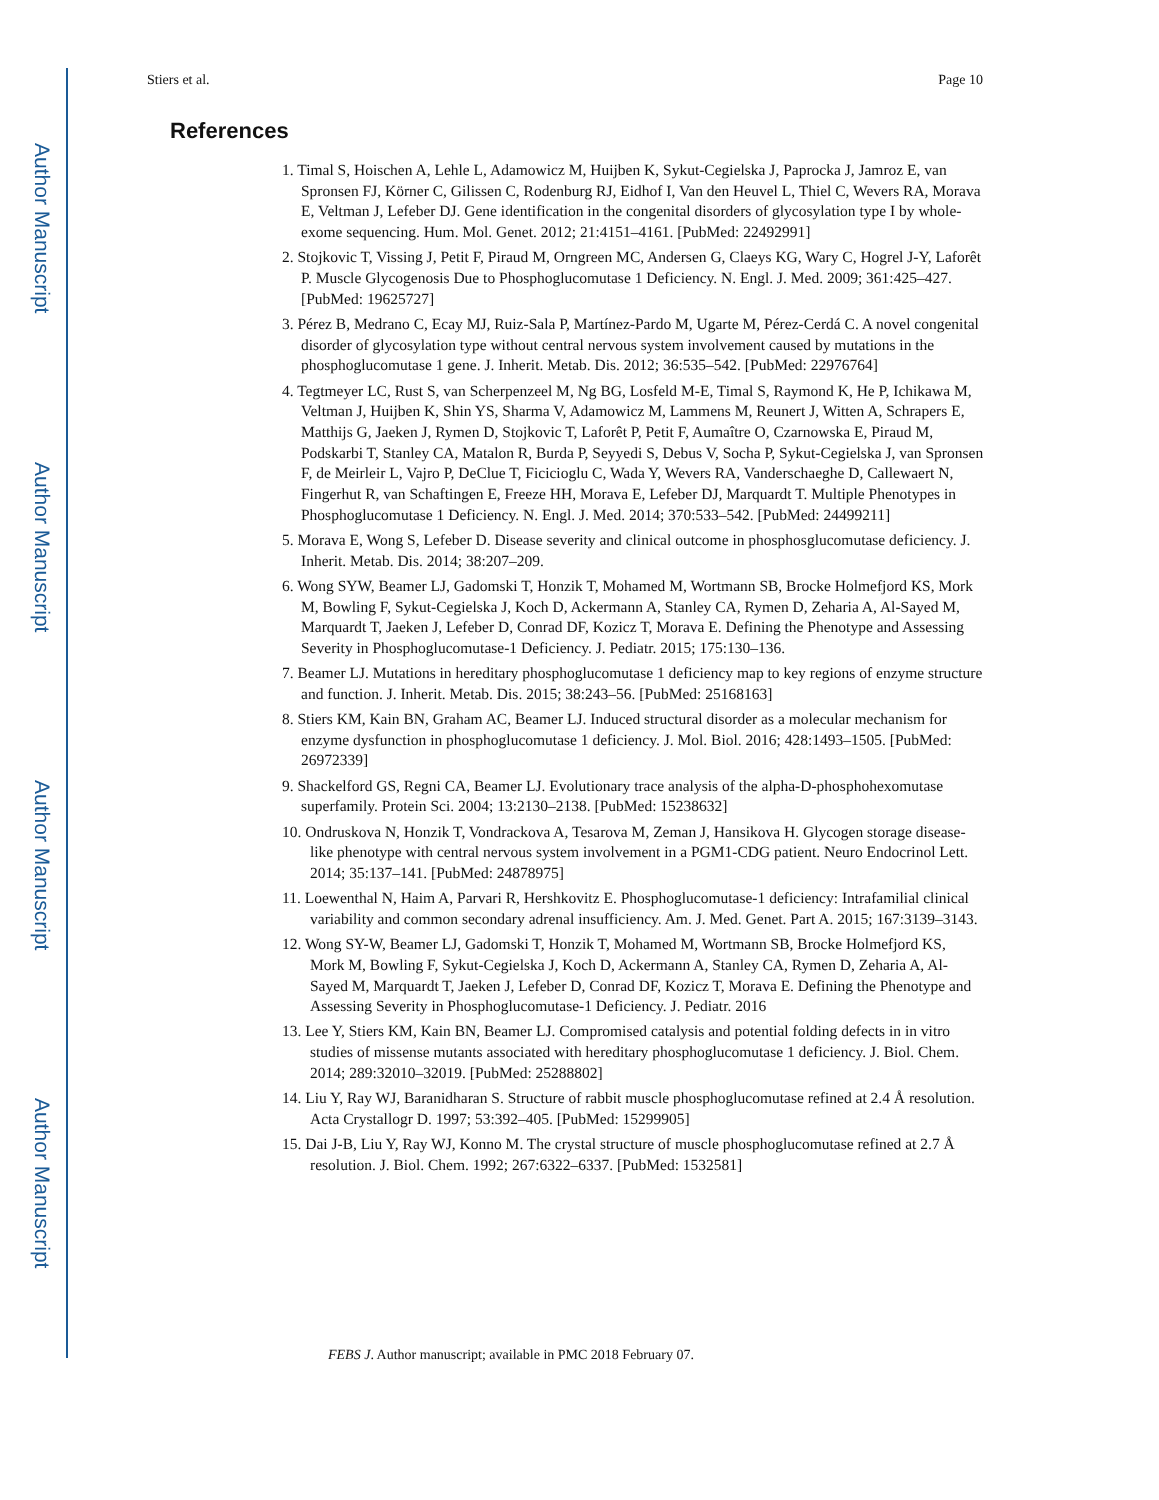Author Manuscript
Author Manuscript
Author Manuscript
Author Manuscript
Stiers et al. Page 10
References
1. Timal S, Hoischen A, Lehle L, Adamowicz M, Huijben K, Sykut-Cegielska J, Paprocka J, Jamroz E, van Spronsen FJ, Körner C, Gilissen C, Rodenburg RJ, Eidhof I, Van den Heuvel L, Thiel C, Wevers RA, Morava E, Veltman J, Lefeber DJ. Gene identification in the congenital disorders of glycosylation type I by whole-exome sequencing. Hum. Mol. Genet. 2012; 21:4151–4161. [PubMed: 22492991]
2. Stojkovic T, Vissing J, Petit F, Piraud M, Orngreen MC, Andersen G, Claeys KG, Wary C, Hogrel J-Y, Laforêt P. Muscle Glycogenosis Due to Phosphoglucomutase 1 Deficiency. N. Engl. J. Med. 2009; 361:425–427. [PubMed: 19625727]
3. Pérez B, Medrano C, Ecay MJ, Ruiz-Sala P, Martínez-Pardo M, Ugarte M, Pérez-Cerdá C. A novel congenital disorder of glycosylation type without central nervous system involvement caused by mutations in the phosphoglucomutase 1 gene. J. Inherit. Metab. Dis. 2012; 36:535–542. [PubMed: 22976764]
4. Tegtmeyer LC, Rust S, van Scherpenzeel M, Ng BG, Losfeld M-E, Timal S, Raymond K, He P, Ichikawa M, Veltman J, Huijben K, Shin YS, Sharma V, Adamowicz M, Lammens M, Reunert J, Witten A, Schrapers E, Matthijs G, Jaeken J, Rymen D, Stojkovic T, Laforêt P, Petit F, Aumaître O, Czarnowska E, Piraud M, Podskarbi T, Stanley CA, Matalon R, Burda P, Seyyedi S, Debus V, Socha P, Sykut-Cegielska J, van Spronsen F, de Meirleir L, Vajro P, DeClue T, Ficicioglu C, Wada Y, Wevers RA, Vanderschaeghe D, Callewaert N, Fingerhut R, van Schaftingen E, Freeze HH, Morava E, Lefeber DJ, Marquardt T. Multiple Phenotypes in Phosphoglucomutase 1 Deficiency. N. Engl. J. Med. 2014; 370:533–542. [PubMed: 24499211]
5. Morava E, Wong S, Lefeber D. Disease severity and clinical outcome in phosphosglucomutase deficiency. J. Inherit. Metab. Dis. 2014; 38:207–209.
6. Wong SYW, Beamer LJ, Gadomski T, Honzik T, Mohamed M, Wortmann SB, Brocke Holmefjord KS, Mork M, Bowling F, Sykut-Cegielska J, Koch D, Ackermann A, Stanley CA, Rymen D, Zeharia A, Al-Sayed M, Marquardt T, Jaeken J, Lefeber D, Conrad DF, Kozicz T, Morava E. Defining the Phenotype and Assessing Severity in Phosphoglucomutase-1 Deficiency. J. Pediatr. 2015; 175:130–136.
7. Beamer LJ. Mutations in hereditary phosphoglucomutase 1 deficiency map to key regions of enzyme structure and function. J. Inherit. Metab. Dis. 2015; 38:243–56. [PubMed: 25168163]
8. Stiers KM, Kain BN, Graham AC, Beamer LJ. Induced structural disorder as a molecular mechanism for enzyme dysfunction in phosphoglucomutase 1 deficiency. J. Mol. Biol. 2016; 428:1493–1505. [PubMed: 26972339]
9. Shackelford GS, Regni CA, Beamer LJ. Evolutionary trace analysis of the alpha-D-phosphohexomutase superfamily. Protein Sci. 2004; 13:2130–2138. [PubMed: 15238632]
10. Ondruskova N, Honzik T, Vondrackova A, Tesarova M, Zeman J, Hansikova H. Glycogen storage disease-like phenotype with central nervous system involvement in a PGM1-CDG patient. Neuro Endocrinol Lett. 2014; 35:137–141. [PubMed: 24878975]
11. Loewenthal N, Haim A, Parvari R, Hershkovitz E. Phosphoglucomutase-1 deficiency: Intrafamilial clinical variability and common secondary adrenal insufficiency. Am. J. Med. Genet. Part A. 2015; 167:3139–3143.
12. Wong SY-W, Beamer LJ, Gadomski T, Honzik T, Mohamed M, Wortmann SB, Brocke Holmefjord KS, Mork M, Bowling F, Sykut-Cegielska J, Koch D, Ackermann A, Stanley CA, Rymen D, Zeharia A, Al-Sayed M, Marquardt T, Jaeken J, Lefeber D, Conrad DF, Kozicz T, Morava E. Defining the Phenotype and Assessing Severity in Phosphoglucomutase-1 Deficiency. J. Pediatr. 2016
13. Lee Y, Stiers KM, Kain BN, Beamer LJ. Compromised catalysis and potential folding defects in in vitro studies of missense mutants associated with hereditary phosphoglucomutase 1 deficiency. J. Biol. Chem. 2014; 289:32010–32019. [PubMed: 25288802]
14. Liu Y, Ray WJ, Baranidharan S. Structure of rabbit muscle phosphoglucomutase refined at 2.4 Å resolution. Acta Crystallogr D. 1997; 53:392–405. [PubMed: 15299905]
15. Dai J-B, Liu Y, Ray WJ, Konno M. The crystal structure of muscle phosphoglucomutase refined at 2.7 Å resolution. J. Biol. Chem. 1992; 267:6322–6337. [PubMed: 1532581]
FEBS J. Author manuscript; available in PMC 2018 February 07.